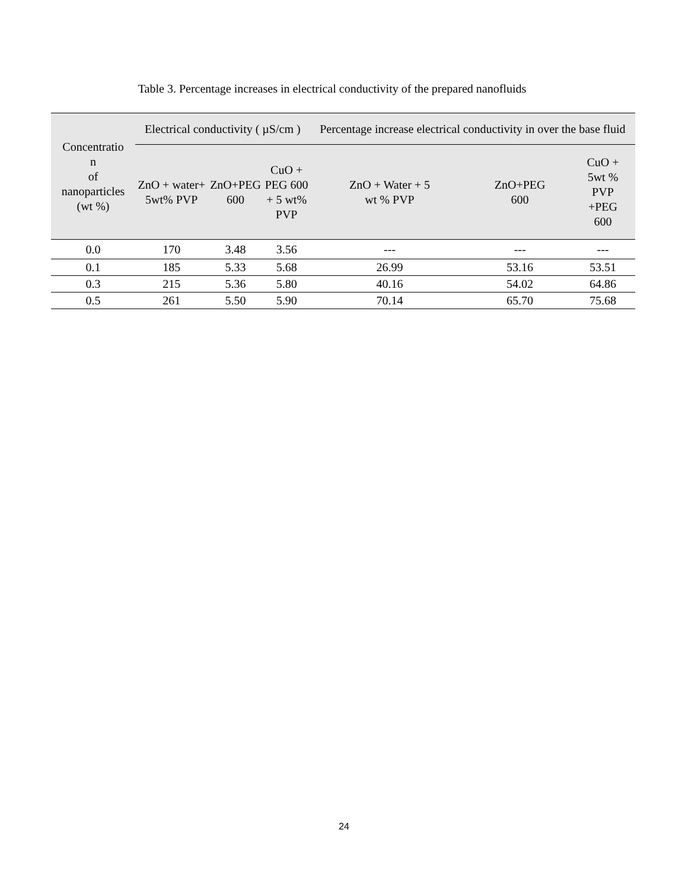Table 3. Percentage increases in electrical conductivity of the prepared nanofluids
| Concentratio n of nanoparticles (wt %) | Electrical conductivity ( µS/cm ) | | | Percentage increase electrical conductivity in over the base fluid | | |
| --- | --- | --- | --- | --- | --- | --- |
| | ZnO + water+ 5wt% PVP | ZnO+PEG 600 | CuO + PEG 600 + 5 wt% PVP | ZnO + Water + 5 wt % PVP | ZnO+PEG 600 | CuO + 5wt % PVP +PEG 600 |
| 0.0 | 170 | 3.48 | 3.56 | --- | --- | --- |
| 0.1 | 185 | 5.33 | 5.68 | 26.99 | 53.16 | 53.51 |
| 0.3 | 215 | 5.36 | 5.80 | 40.16 | 54.02 | 64.86 |
| 0.5 | 261 | 5.50 | 5.90 | 70.14 | 65.70 | 75.68 |
24